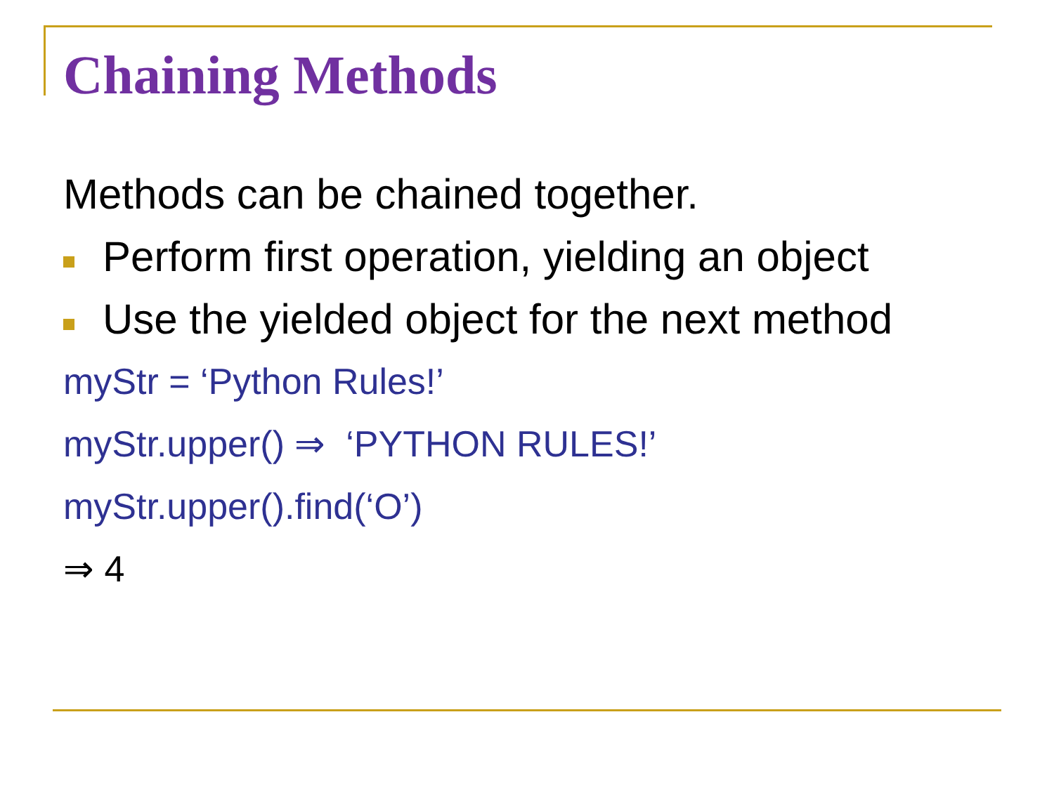Chaining Methods
Methods can be chained together.
Perform first operation, yielding an object
Use the yielded object for the next method
myStr = ‘Python Rules!’
myStr.upper() ⇒ ‘PYTHON RULES!’
myStr.upper().find(‘O’)
⇒ 4